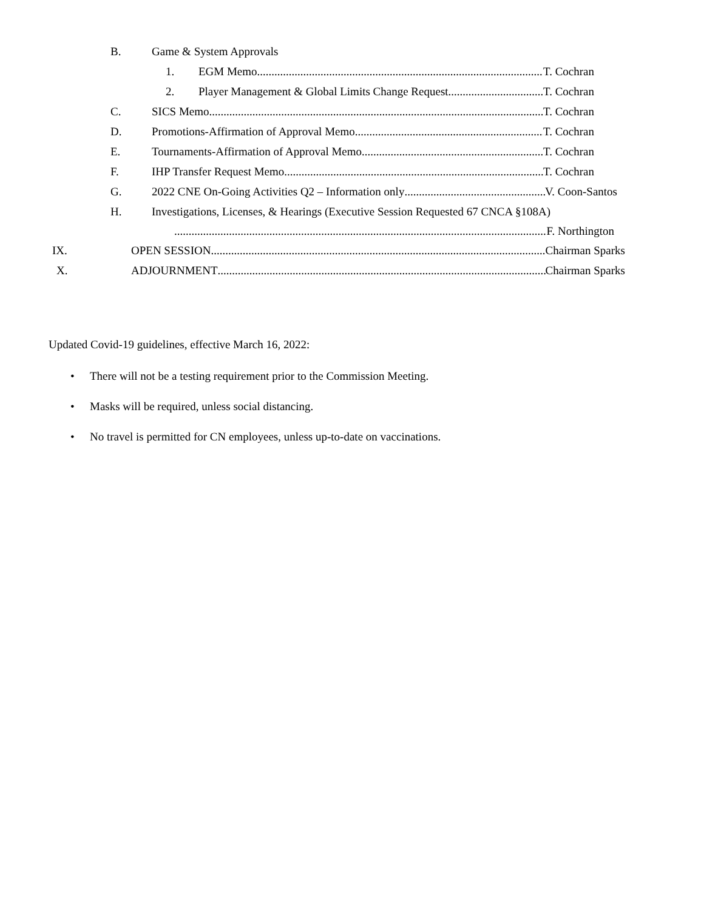B. Game & System Approvals 1. EGM Memo T. Cochran
2.
Player Management & Global Limits Change Request T. Cochran
C. SICS Memo T. Cochran
D. Promotions-Affirmation of Approval Memo T. Cochran
E. Tournaments-Affirmation of Approval Memo T. Cochran
F. IHP Transfer Request Memo T. Cochran
G. 2022 CNE On-Going Activities Q2 – Information only V. Coon-Santos
H. Investigations, Licenses, & Hearings (Executive Session Requested 67 CNCA §108A)
F. Northington
IX. OPEN SESSION Chairman Sparks
X. ADJOURNMENT Chairman Sparks
Updated Covid-19 guidelines, effective March 16, 2022:
• There will not be a testing requirement prior to the Commission Meeting.
• Masks will be required, unless social distancing.
• No travel is permitted for CN employees, unless up-to-date on vaccinations.